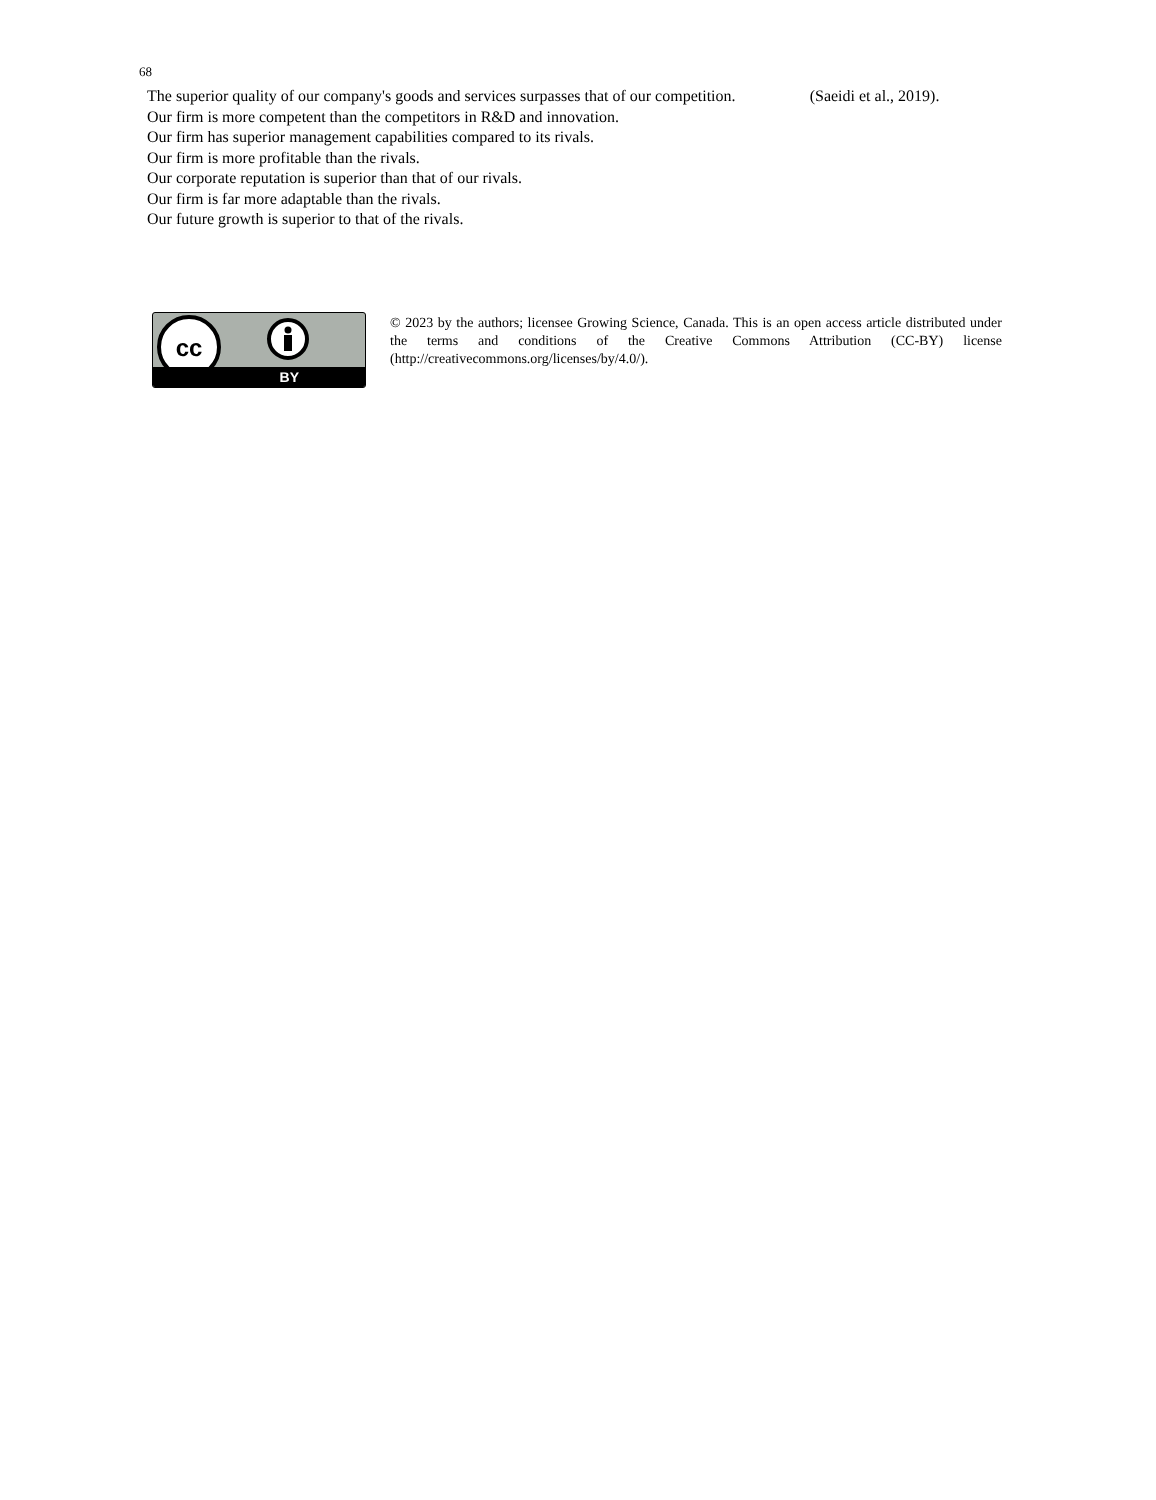68
| The superior quality of our company's goods and services surpasses that of our competition. | (Saeidi et al., 2019). |
| Our firm is more competent than the competitors in R&D and innovation. | |
| Our firm has superior management capabilities compared to its rivals. | |
| Our firm is more profitable than the rivals. | |
| Our corporate reputation is superior than that of our rivals. | |
| Our firm is far more adaptable than the rivals. | |
| Our future growth is superior to that of the rivals. | |
cc
BY
© 2023 by the authors; licensee Growing Science, Canada. This is an open access article distributed under the terms and conditions of the Creative Commons Attribution (CC-BY) license (http://creativecommons.org/licenses/by/4.0/).